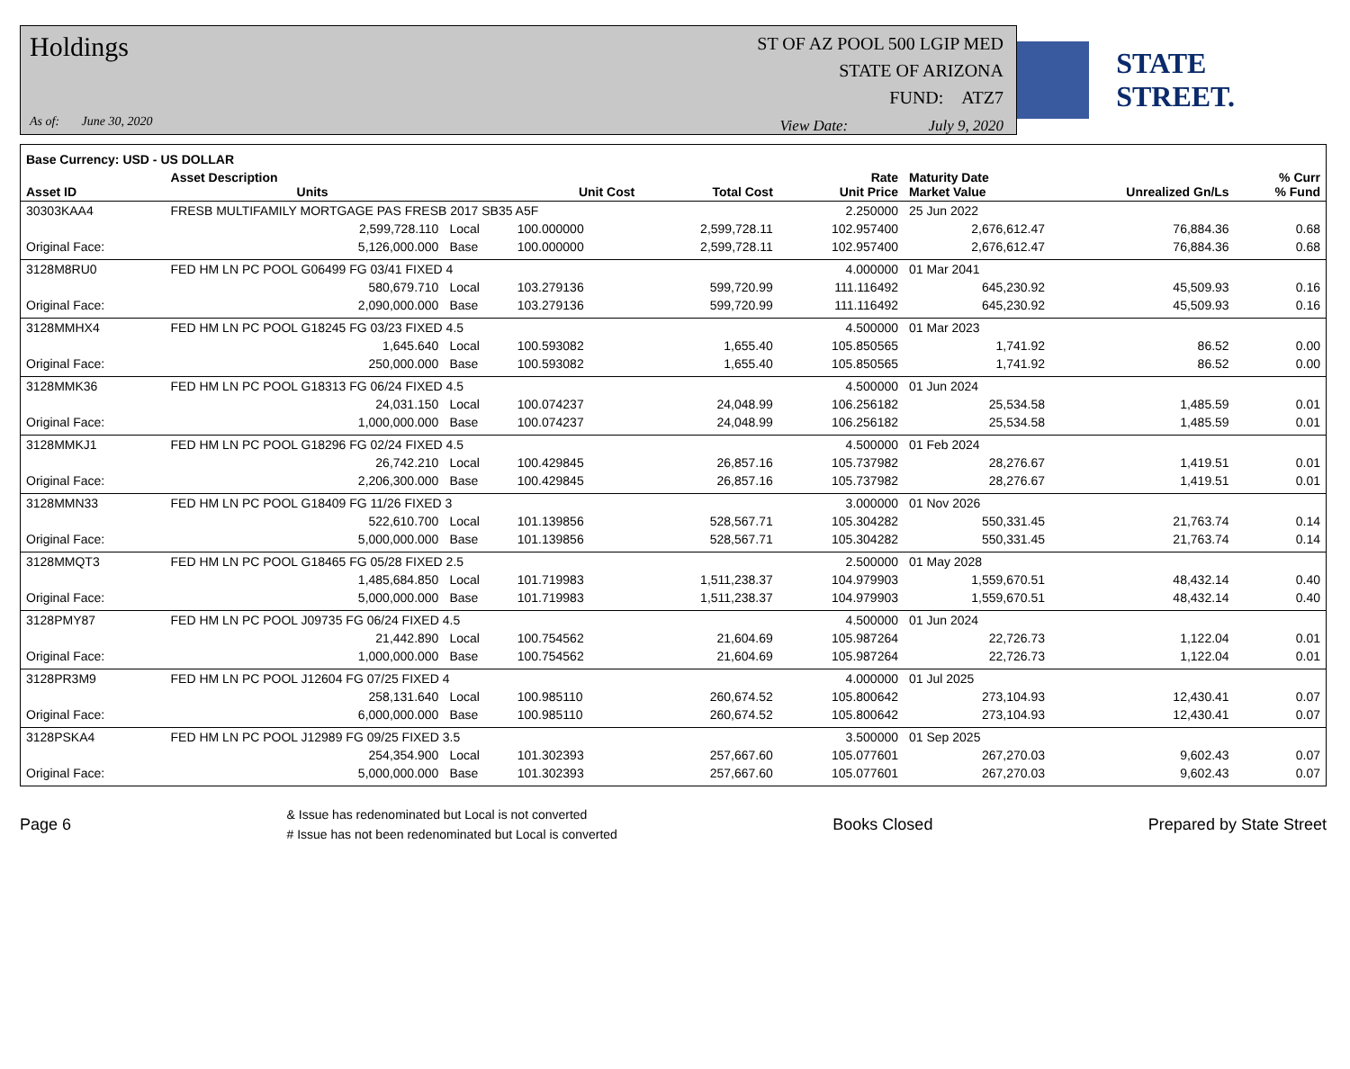Holdings
As of: June 30, 2020
ST OF AZ POOL 500 LGIP MED
STATE OF ARIZONA
FUND: ATZ7
View Date: July 9, 2020
STATE STREET.
| Base Currency: USD - US DOLLAR | | | | | | | | |
| --- | --- | --- | --- | --- | --- | --- | --- | --- |
| Asset ID | Asset Description Units | | Unit Cost | Total Cost | Rate Unit Price | Maturity Date Market Value | Unrealized Gn/Ls | % Curr % Fund |
| 30303KAA4 | FRESB MULTIFAMILY MORTGAGE PAS FRESB 2017 SB35 A5F | | | | 2.250000 | 25 Jun 2022 | | |
| | 2,599,728.110 | Local | 100.000000 | 2,599,728.11 | 102.957400 | 2,676,612.47 | 76,884.36 | 0.68 |
| Original Face: | 5,126,000.000 | Base | 100.000000 | 2,599,728.11 | 102.957400 | 2,676,612.47 | 76,884.36 | 0.68 |
| 3128M8RU0 | FED HM LN PC POOL G06499 FG 03/41 FIXED 4 | | | | 4.000000 | 01 Mar 2041 | | |
| | 580,679.710 | Local | 103.279136 | 599,720.99 | 111.116492 | 645,230.92 | 45,509.93 | 0.16 |
| Original Face: | 2,090,000.000 | Base | 103.279136 | 599,720.99 | 111.116492 | 645,230.92 | 45,509.93 | 0.16 |
| 3128MMHX4 | FED HM LN PC POOL G18245 FG 03/23 FIXED 4.5 | | | | 4.500000 | 01 Mar 2023 | | |
| | 1,645.640 | Local | 100.593082 | 1,655.40 | 105.850565 | 1,741.92 | 86.52 | 0.00 |
| Original Face: | 250,000.000 | Base | 100.593082 | 1,655.40 | 105.850565 | 1,741.92 | 86.52 | 0.00 |
| 3128MMK36 | FED HM LN PC POOL G18313 FG 06/24 FIXED 4.5 | | | | 4.500000 | 01 Jun 2024 | | |
| | 24,031.150 | Local | 100.074237 | 24,048.99 | 106.256182 | 25,534.58 | 1,485.59 | 0.01 |
| Original Face: | 1,000,000.000 | Base | 100.074237 | 24,048.99 | 106.256182 | 25,534.58 | 1,485.59 | 0.01 |
| 3128MMKJ1 | FED HM LN PC POOL G18296 FG 02/24 FIXED 4.5 | | | | 4.500000 | 01 Feb 2024 | | |
| | 26,742.210 | Local | 100.429845 | 26,857.16 | 105.737982 | 28,276.67 | 1,419.51 | 0.01 |
| Original Face: | 2,206,300.000 | Base | 100.429845 | 26,857.16 | 105.737982 | 28,276.67 | 1,419.51 | 0.01 |
| 3128MMN33 | FED HM LN PC POOL G18409 FG 11/26 FIXED 3 | | | | 3.000000 | 01 Nov 2026 | | |
| | 522,610.700 | Local | 101.139856 | 528,567.71 | 105.304282 | 550,331.45 | 21,763.74 | 0.14 |
| Original Face: | 5,000,000.000 | Base | 101.139856 | 528,567.71 | 105.304282 | 550,331.45 | 21,763.74 | 0.14 |
| 3128MMQT3 | FED HM LN PC POOL G18465 FG 05/28 FIXED 2.5 | | | | 2.500000 | 01 May 2028 | | |
| | 1,485,684.850 | Local | 101.719983 | 1,511,238.37 | 104.979903 | 1,559,670.51 | 48,432.14 | 0.40 |
| Original Face: | 5,000,000.000 | Base | 101.719983 | 1,511,238.37 | 104.979903 | 1,559,670.51 | 48,432.14 | 0.40 |
| 3128PMY87 | FED HM LN PC POOL J09735 FG 06/24 FIXED 4.5 | | | | 4.500000 | 01 Jun 2024 | | |
| | 21,442.890 | Local | 100.754562 | 21,604.69 | 105.987264 | 22,726.73 | 1,122.04 | 0.01 |
| Original Face: | 1,000,000.000 | Base | 100.754562 | 21,604.69 | 105.987264 | 22,726.73 | 1,122.04 | 0.01 |
| 3128PR3M9 | FED HM LN PC POOL J12604 FG 07/25 FIXED 4 | | | | 4.000000 | 01 Jul 2025 | | |
| | 258,131.640 | Local | 100.985110 | 260,674.52 | 105.800642 | 273,104.93 | 12,430.41 | 0.07 |
| Original Face: | 6,000,000.000 | Base | 100.985110 | 260,674.52 | 105.800642 | 273,104.93 | 12,430.41 | 0.07 |
| 3128PSKA4 | FED HM LN PC POOL J12989 FG 09/25 FIXED 3.5 | | | | 3.500000 | 01 Sep 2025 | | |
| | 254,354.900 | Local | 101.302393 | 257,667.60 | 105.077601 | 267,270.03 | 9,602.43 | 0.07 |
| Original Face: | 5,000,000.000 | Base | 101.302393 | 257,667.60 | 105.077601 | 267,270.03 | 9,602.43 | 0.07 |
Page 6 & Issue has redenominated but Local is not converted
# Issue has not been redenominated but Local is converted Books Closed Prepared by State Street